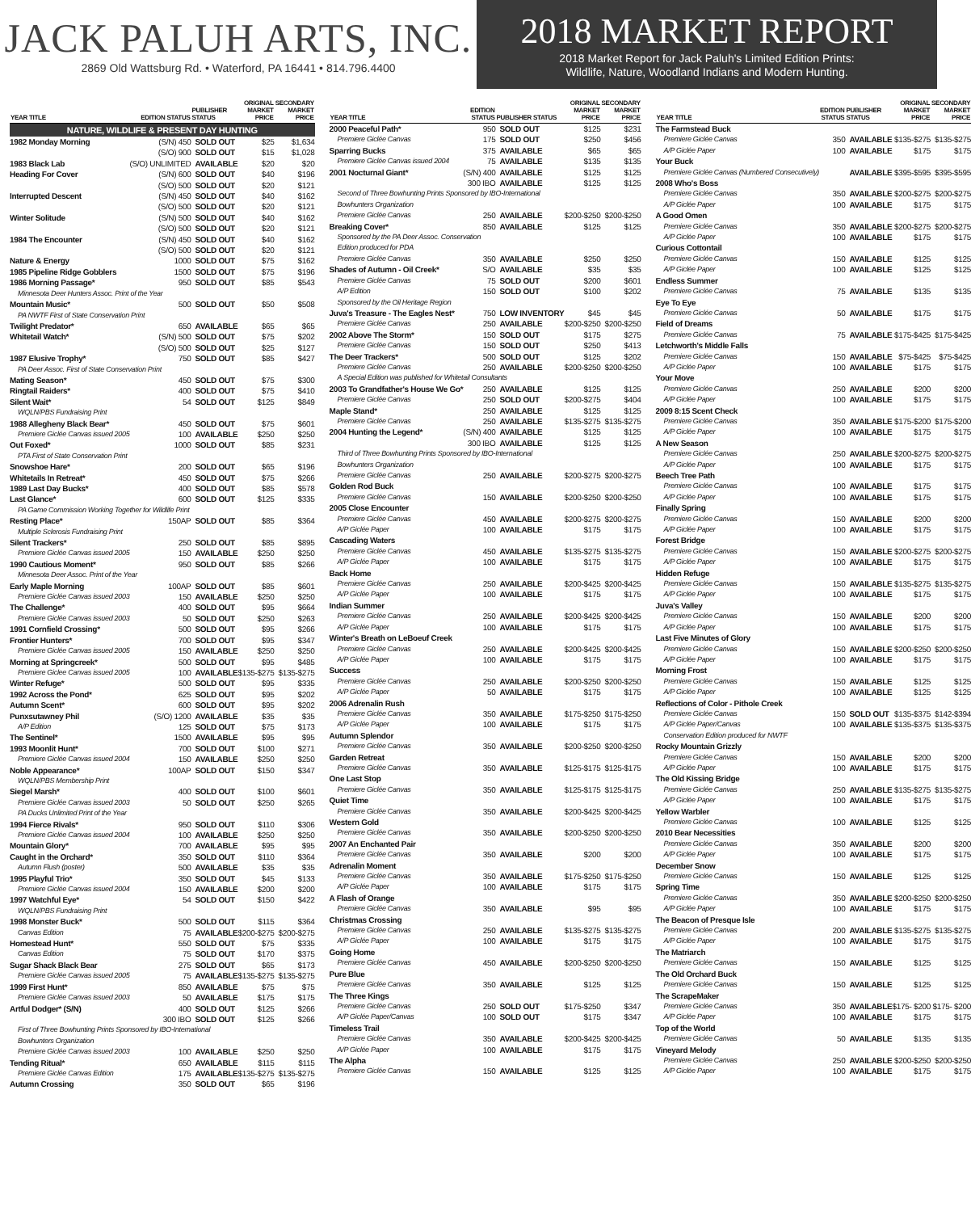JACK PALUH ARTS, INC.
2869 Old Wattsburg Rd. • Waterford, PA 16441 • 814.796.4400
2018 MARKET REPORT
2018 Market Report for Jack Paluh's Limited Edition Prints:
Wildlife, Nature, Woodland Indians and Modern Hunting.
| YEAR TITLE | EDITION STATUS | PUBLISHER STATUS | ORIGINAL MARKET PRICE | SECONDARY MARKET PRICE |
| --- | --- | --- | --- | --- |
| NATURE, WILDLIFE & PRESENT DAY HUNTING | | | | |
| 1982 Monday Morning | (S/N) 450 | SOLD OUT | $25 | $1,634 |
| | (S/O) 900 | SOLD OUT | $15 | $1,028 |
| 1983 Black Lab | (S/O) UNLIMITED | AVAILABLE | $20 | $20 |
| Heading For Cover | (S/N) 600 | SOLD OUT | $40 | $196 |
| | (S/O) 500 | SOLD OUT | $20 | $121 |
| Interrupted Descent | (S/N) 450 | SOLD OUT | $40 | $162 |
| | (S/O) 500 | SOLD OUT | $20 | $121 |
| Winter Solitude | (S/N) 500 | SOLD OUT | $40 | $162 |
| | (S/O) 500 | SOLD OUT | $20 | $121 |
| 1984 The Encounter | (S/N) 450 | SOLD OUT | $40 | $162 |
| | (S/O) 500 | SOLD OUT | $20 | $121 |
| Nature & Energy | 1000 | SOLD OUT | $75 | $162 |
| 1985 Pipeline Ridge Gobblers | 1500 | SOLD OUT | $75 | $196 |
| 1986 Morning Passage* | 950 | SOLD OUT | $85 | $543 |
| Minnesota Deer Hunters Assoc. Print of the Year | | | | |
| Mountain Music* | 500 | SOLD OUT | $50 | $508 |
| PA NWTF First of State Conservation Print | | | | |
| Twilight Predator* | 650 | AVAILABLE | $65 | $65 |
| Whitetail Watch* | (S/N) 500 | SOLD OUT | $75 | $202 |
| | (S/O) 500 | SOLD OUT | $25 | $127 |
| 1987 Elusive Trophy* | 750 | SOLD OUT | $85 | $427 |
| PA Deer Assoc. First of State Conservation Print | | | | |
| Mating Season* | 450 | SOLD OUT | $75 | $300 |
| Ringtail Raiders* | 400 | SOLD OUT | $75 | $410 |
| Silent Wait* | 54 | SOLD OUT | $125 | $849 |
| WQLN/PBS Fundraising Print | | | | |
| 1988 Allegheny Black Bear* | 450 | SOLD OUT | $75 | $601 |
| Premiere Giclée Canvas issued 2005 | 100 | AVAILABLE | $250 | $250 |
| Out Foxed* | 1000 | SOLD OUT | $85 | $231 |
| PTA First of State Conservation Print | | | | |
| Snowshoe Hare* | 200 | SOLD OUT | $65 | $196 |
| Whitetails In Retreat* | 450 | SOLD OUT | $75 | $266 |
| 1989 Last Day Bucks* | 400 | SOLD OUT | $85 | $578 |
| Last Glance* | 600 | SOLD OUT | $125 | $335 |
| PA Game Commission Working Together for Wildlife Print | | | | |
| Resting Place* | 150AP | SOLD OUT | $85 | $364 |
| Multiple Sclerosis Fundraising Print | | | | |
| Silent Trackers* | 250 | SOLD OUT | $85 | $895 |
| Premiere Giclée Canvas issued 2005 | 150 | AVAILABLE | $250 | $250 |
| 1990 Cautious Moment* | 950 | SOLD OUT | $85 | $266 |
| Minnesota Deer Assoc. Print of the Year | | | | |
| Early Maple Morning | 100AP | SOLD OUT | $85 | $601 |
| Premiere Giclée Canvas issued 2003 | 150 | AVAILABLE | $250 | $250 |
| The Challenge* | 400 | SOLD OUT | $95 | $664 |
| Premiere Giclée Canvas issued 2003 | 50 | SOLD OUT | $250 | $263 |
| 1991 Cornfield Crossing* | 500 | SOLD OUT | $95 | $266 |
| Frontier Hunters* | 700 | SOLD OUT | $95 | $347 |
| Premiere Giclée Canvas issued 2005 | 150 | AVAILABLE | $250 | $250 |
| Morning at Springcreek* | 500 | SOLD OUT | $95 | $485 |
| Premiere Giclee Canvas issued 2005 | 100 | AVAILABLE | $135-$275 | $135-$275 |
| Winter Refuge* | 500 | SOLD OUT | $95 | $335 |
| 1992 Across the Pond* | 625 | SOLD OUT | $95 | $202 |
| Autumn Scent* | 600 | SOLD OUT | $95 | $202 |
| Punxsutawney Phil | (S/O) 1200 | AVAILABLE | $35 | $35 |
| A/P Edition | 125 | SOLD OUT | $75 | $173 |
| The Sentinel* | 1500 | AVAILABLE | $95 | $95 |
| 1993 Moonlit Hunt* | 700 | SOLD OUT | $100 | $271 |
| Premiere Giclée Canvas issued 2004 | 150 | AVAILABLE | $250 | $250 |
| Noble Appearance* | 100AP | SOLD OUT | $150 | $347 |
| WQLN/PBS Membership Print | | | | |
| Siegel Marsh* | 400 | SOLD OUT | $100 | $601 |
| Premiere Giclée Canvas issued 2003 | 50 | SOLD OUT | $250 | $265 |
| PA Ducks Unlimited Print of the Year | | | | |
| 1994 Fierce Rivals* | 950 | SOLD OUT | $110 | $306 |
| Premiere Giclée Canvas issued 2004 | 100 | AVAILABLE | $250 | $250 |
| Mountain Glory* | 700 | AVAILABLE | $95 | $95 |
| Caught in the Orchard* | 350 | SOLD OUT | $110 | $364 |
| Autumn Flush (poster) | 500 | AVAILABLE | $35 | $35 |
| 1995 Playful Trio* | 350 | SOLD OUT | $45 | $133 |
| Premiere Giclée Canvas issued 2004 | 150 | AVAILABLE | $200 | $200 |
| 1997 Watchful Eye* | 54 | SOLD OUT | $150 | $422 |
| WQLN/PBS Fundraising Print | | | | |
| 1998 Monster Buck* | 500 | SOLD OUT | $115 | $364 |
| Canvas Edition | 75 | AVAILABLE | $200-$275 | $200-$275 |
| Homestead Hunt* | 550 | SOLD OUT | $75 | $335 |
| Canvas Edition | 75 | SOLD OUT | $170 | $375 |
| Sugar Shack Black Bear | 275 | SOLD OUT | $65 | $173 |
| Premiere Giclée Canvas issued 2005 | 75 | AVAILABLE | $135-$275 | $135-$275 |
| 1999 First Hunt* | 850 | AVAILABLE | $75 | $75 |
| Premiere Giclée Canvas issued 2003 | 50 | AVAILABLE | $175 | $175 |
| Artful Dodger* (S/N) | 400 | SOLD OUT | $125 | $266 |
| | 300 IBO | SOLD OUT | $125 | $266 |
| First of Three Bowhunting Prints Sponsored by IBO-International | | | | |
| Bowhunters Organization | | | | |
| Premiere Giclée Canvas issued 2003 | 100 | AVAILABLE | $250 | $250 |
| Tending Ritual* | 650 | AVAILABLE | $115 | $115 |
| Premiere Giclée Canvas Edition | 175 | AVAILABLE | $135-$275 | $135-$275 |
| Autumn Crossing | 350 | SOLD OUT | $65 | $196 |
| YEAR TITLE | EDITION STATUS | PUBLISHER STATUS | ORIGINAL MARKET PRICE | SECONDARY MARKET PRICE |
| --- | --- | --- | --- | --- |
| 2000 Peaceful Path* | 950 | SOLD OUT | $125 | $231 |
| Premiere Giclée Canvas | 175 | SOLD OUT | $250 | $456 |
| Sparring Bucks | 375 | AVAILABLE | $65 | $65 |
| Premiere Giclée Canvas issued 2004 | 75 | AVAILABLE | $135 | $135 |
| 2001 Nocturnal Giant* | (S/N) 400 | AVAILABLE | $125 | $125 |
| | 300 IBO | AVAILABLE | $125 | $125 |
| Second of Three Bowhunting Prints Sponsored by IBO-International | | | | |
| Bowhunters Organization | | | | |
| Premiere Giclée Canvas | 250 | AVAILABLE | $200-$250 | $200-$250 |
| Breaking Cover* | 850 | AVAILABLE | $125 | $125 |
| Sponsored by the PA Deer Assoc. Conservation | | | | |
| Edition produced for PDA | | | | |
| Premiere Giclée Canvas | 350 | AVAILABLE | $250 | $250 |
| Shades of Autumn - Oil Creek* | S/O | AVAILABLE | $35 | $35 |
| Premiere Giclée Canvas | 75 | SOLD OUT | $200 | $601 |
| A/P Edition | 150 | SOLD OUT | $100 | $202 |
| Sponsored by the Oil Heritage Region | | | | |
| Juva's Treasure - The Eagles Nest* | 750 | LOW INVENTORY | $45 | $45 |
| Premiere Giclée Canvas | 250 | AVAILABLE | $200-$250 | $200-$250 |
| 2002 Above The Storm* | 150 | SOLD OUT | $175 | $275 |
| Premiere Giclée Canvas | 150 | SOLD OUT | $250 | $413 |
| The Deer Trackers* | 500 | SOLD OUT | $125 | $202 |
| Premiere Giclée Canvas | 250 | AVAILABLE | $200-$250 | $200-$250 |
| A Special Edition was published for Whitetail Consultants | | | | |
| 2003 To Grandfather's House We Go* | 250 | AVAILABLE | $125 | $125 |
| Premiere Giclée Canvas | 250 | SOLD OUT | $200-$275 | $404 |
| Maple Stand* | 250 | AVAILABLE | $125 | $125 |
| Premiere Giclée Canvas | 250 | AVAILABLE | $135-$275 | $135-$275 |
| 2004 Hunting the Legend* | (S/N) 400 | AVAILABLE | $125 | $125 |
| | 300 IBO | AVAILABLE | $125 | $125 |
| Third of Three Bowhunting Prints Sponsored by IBO-International | | | | |
| Bowhunters Organization | | | | |
| Premiere Giclée Canvas | 250 | AVAILABLE | $200-$275 | $200-$275 |
| Golden Rod Buck | | | | |
| Premiere Giclée Canvas | 150 | AVAILABLE | $200-$250 | $200-$250 |
| 2005 Close Encounter | | | | |
| Premiere Giclée Canvas | 450 | AVAILABLE | $200-$275 | $200-$275 |
| A/P Giclée Paper | 100 | AVAILABLE | $175 | $175 |
| Cascading Waters | | | | |
| Premiere Giclée Canvas | 450 | AVAILABLE | $135-$275 | $135-$275 |
| A/P Giclée Paper | 100 | AVAILABLE | $175 | $175 |
| Back Home | | | | |
| Premiere Giclée Canvas | 250 | AVAILABLE | $200-$425 | $200-$425 |
| A/P Giclée Paper | 100 | AVAILABLE | $175 | $175 |
| Indian Summer | | | | |
| Premiere Giclée Canvas | 250 | AVAILABLE | $200-$425 | $200-$425 |
| A/P Giclée Paper | 100 | AVAILABLE | $175 | $175 |
| Winter's Breath on LeBoeuf Creek | | | | |
| Premiere Giclée Canvas | 250 | AVAILABLE | $200-$425 | $200-$425 |
| A/P Giclée Paper | 100 | AVAILABLE | $175 | $175 |
| Success | | | | |
| Premiere Giclée Canvas | 250 | AVAILABLE | $200-$250 | $200-$250 |
| A/P Giclée Paper | 50 | AVAILABLE | $175 | $175 |
| 2006 Adrenalin Rush | | | | |
| Premiere Giclée Canvas | 350 | AVAILABLE | $175-$250 | $175-$250 |
| A/P Giclée Paper | 100 | AVAILABLE | $175 | $175 |
| Autumn Splendor | | | | |
| Premiere Giclée Canvas | 350 | AVAILABLE | $200-$250 | $200-$250 |
| Garden Retreat | | | | |
| Premiere Giclée Canvas | 350 | AVAILABLE | $125-$175 | $125-$175 |
| One Last Stop | | | | |
| Premiere Giclée Canvas | 350 | AVAILABLE | $125-$175 | $125-$175 |
| Quiet Time | | | | |
| Premiere Giclée Canvas | 350 | AVAILABLE | $200-$425 | $200-$425 |
| Western Gold | | | | |
| Premiere Giclée Canvas | 350 | AVAILABLE | $200-$250 | $200-$250 |
| 2007 An Enchanted Pair | | | | |
| Premiere Giclée Canvas | 350 | AVAILABLE | $200 | $200 |
| Adrenalin Moment | | | | |
| Premiere Giclée Canvas | 350 | AVAILABLE | $175-$250 | $175-$250 |
| A/P Giclée Paper | 100 | AVAILABLE | $175 | $175 |
| A Flash of Orange | | | | |
| Premiere Giclée Canvas | 350 | AVAILABLE | $95 | $95 |
| Christmas Crossing | | | | |
| Premiere Giclée Canvas | 250 | AVAILABLE | $135-$275 | $135-$275 |
| A/P Giclée Paper | 100 | AVAILABLE | $175 | $175 |
| Going Home | | | | |
| Premiere Giclée Canvas | 450 | AVAILABLE | $200-$250 | $200-$250 |
| Pure Blue | | | | |
| Premiere Giclée Canvas | 350 | AVAILABLE | $125 | $125 |
| The Three Kings | | | | |
| Premiere Giclée Canvas | 250 | SOLD OUT | $175-$250 | $347 |
| A/P Giclée Paper/Canvas | 100 | SOLD OUT | $175 | $347 |
| Timeless Trail | | | | |
| Premiere Giclée Canvas | 350 | AVAILABLE | $200-$425 | $200-$425 |
| A/P Giclée Paper | 100 | AVAILABLE | $175 | $175 |
| The Alpha | | | | |
| Premiere Giclée Canvas | 150 | AVAILABLE | $125 | $125 |
| YEAR TITLE | EDITION STATUS | PUBLISHER STATUS | ORIGINAL MARKET PRICE | SECONDARY MARKET PRICE |
| --- | --- | --- | --- | --- |
| The Farmstead Buck | | | | |
| Premiere Giclée Canvas | 350 | AVAILABLE | $135-$275 | $135-$275 |
| A/P Giclée Paper | 100 | AVAILABLE | $175 | $175 |
| Your Buck | | | | |
| Premiere Giclée Canvas (Numbered Consecutively) | | AVAILABLE | $395-$595 | $395-$595 |
| 2008 Who's Boss | | | | |
| Premiere Giclée Canvas | 350 | AVAILABLE | $200-$275 | $200-$275 |
| A/P Giclée Paper | 100 | AVAILABLE | $175 | $175 |
| A Good Omen | | | | |
| Premiere Giclée Canvas | 350 | AVAILABLE | $200-$275 | $200-$275 |
| A/P Giclée Paper | 100 | AVAILABLE | $175 | $175 |
| Curious Cottontail | | | | |
| Premiere Giclée Canvas | 150 | AVAILABLE | $125 | $125 |
| A/P Giclée Paper | 100 | AVAILABLE | $125 | $125 |
| Endless Summer | | | | |
| Premiere Giclée Canvas | 75 | AVAILABLE | $135 | $135 |
| Eye To Eye | | | | |
| Premiere Giclée Canvas | 50 | AVAILABLE | $175 | $175 |
| Field of Dreams | | | | |
| Premiere Giclée Canvas | 75 | AVAILABLE | $175-$425 | $175-$425 |
| Letchworth's Middle Falls | | | | |
| Premiere Giclée Canvas | 150 | AVAILABLE | $75-$425 | $75-$425 |
| A/P Giclée Paper | 100 | AVAILABLE | $175 | $175 |
| Your Move | | | | |
| Premiere Giclée Canvas | 250 | AVAILABLE | $200 | $200 |
| A/P Giclée Paper | 100 | AVAILABLE | $175 | $175 |
| 2009 8:15 Scent Check | | | | |
| Premiere Giclée Canvas | 350 | AVAILABLE | $175-$200 | $175-$200 |
| A/P Giclée Paper | 100 | AVAILABLE | $175 | $175 |
| A New Season | | | | |
| Premiere Giclée Canvas | 250 | AVAILABLE | $200-$275 | $200-$275 |
| A/P Giclée Paper | 100 | AVAILABLE | $175 | $175 |
| Beech Tree Path | | | | |
| Premiere Giclée Canvas | 100 | AVAILABLE | $175 | $175 |
| A/P Giclée Paper | 100 | AVAILABLE | $175 | $175 |
| Finally Spring | | | | |
| Premiere Giclée Canvas | 150 | AVAILABLE | $200 | $200 |
| A/P Giclée Paper | 100 | AVAILABLE | $175 | $175 |
| Forest Bridge | | | | |
| Premiere Giclée Canvas | 150 | AVAILABLE | $200-$275 | $200-$275 |
| A/P Giclée Paper | 100 | AVAILABLE | $175 | $175 |
| Hidden Refuge | | | | |
| Premiere Giclée Canvas | 150 | AVAILABLE | $135-$275 | $135-$275 |
| A/P Giclée Paper | 100 | AVAILABLE | $175 | $175 |
| Juva's Valley | | | | |
| Premiere Giclée Canvas | 150 | AVAILABLE | $200 | $200 |
| A/P Giclée Paper | 100 | AVAILABLE | $175 | $175 |
| Last Five Minutes of Glory | | | | |
| Premiere Giclée Canvas | 150 | AVAILABLE | $200-$250 | $200-$250 |
| A/P Giclée Paper | 100 | AVAILABLE | $175 | $175 |
| Morning Frost | | | | |
| Premiere Giclée Canvas | 150 | AVAILABLE | $125 | $125 |
| A/P Giclée Paper | 100 | AVAILABLE | $125 | $125 |
| Reflections of Color - Pithole Creek | | | | |
| Premiere Giclée Canvas | 150 | SOLD OUT | $135-$375 | $142-$394 |
| A/P Giclée Paper/Canvas | 100 | AVAILABLE | $135-$375 | $135-$375 |
| Conservation Edition produced for NWTF | | | | |
| Rocky Mountain Grizzly | | | | |
| Premiere Giclée Canvas | 150 | AVAILABLE | $200 | $200 |
| A/P Giclée Paper | 100 | AVAILABLE | $175 | $175 |
| The Old Kissing Bridge | | | | |
| Premiere Giclée Canvas | 250 | AVAILABLE | $135-$275 | $135-$275 |
| A/P Giclée Paper | 100 | AVAILABLE | $175 | $175 |
| Yellow Warbler | | | | |
| Premiere Giclée Canvas | 100 | AVAILABLE | $125 | $125 |
| 2010 Bear Necessities | | | | |
| Premiere Giclée Canvas | 350 | AVAILABLE | $200 | $200 |
| A/P Giclée Paper | 100 | AVAILABLE | $175 | $175 |
| December Snow | | | | |
| Premiere Giclée Canvas | 150 | AVAILABLE | $125 | $125 |
| Spring Time | | | | |
| Premiere Giclée Canvas | 350 | AVAILABLE | $200-$250 | $200-$250 |
| A/P Giclée Paper | 100 | AVAILABLE | $175 | $175 |
| The Beacon of Presque Isle | | | | |
| Premiere Giclée Canvas | 200 | AVAILABLE | $135-$275 | $135-$275 |
| A/P Giclée Paper | 100 | AVAILABLE | $175 | $175 |
| The Matriarch | | | | |
| Premiere Giclée Canvas | 150 | AVAILABLE | $125 | $125 |
| The Old Orchard Buck | | | | |
| Premiere Giclée Canvas | 150 | AVAILABLE | $125 | $125 |
| The ScrapeMaker | | | | |
| Premiere Giclée Canvas | 350 | AVAILABLE | $175- $200 | $175- $200 |
| A/P Giclée Paper | 100 | AVAILABLE | $175 | $175 |
| Top of the World | | | | |
| Premiere Giclée Canvas | 50 | AVAILABLE | $135 | $135 |
| Vineyard Melody | | | | |
| Premiere Giclée Canvas | 250 | AVAILABLE | $200-$250 | $200-$250 |
| A/P Giclée Paper | 100 | AVAILABLE | $175 | $175 |